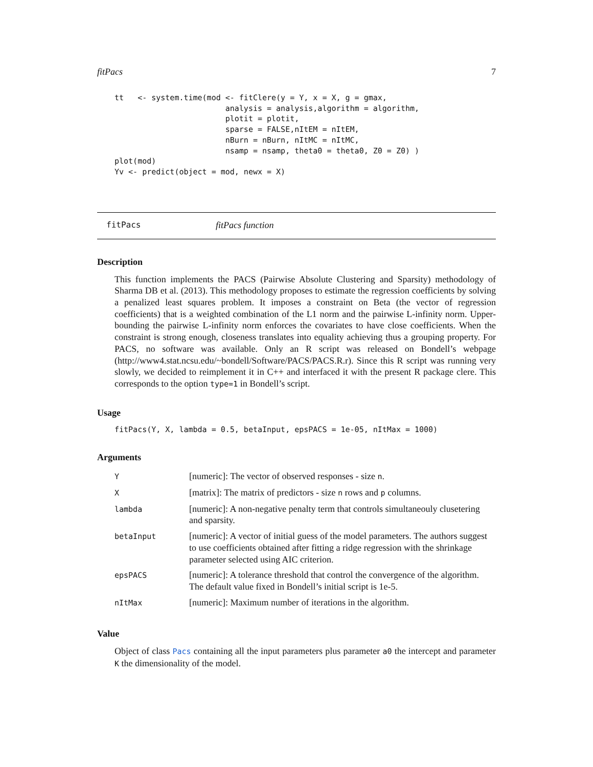fitPacs 7
tt   <- system.time(mod <- fitClere(y = Y, x = X, g = gmax,
                        analysis = analysis,algorithm = algorithm,
                        plotit = plotit,
                        sparse = FALSE,nItEM = nItEM,
                        nBurn = nBurn, nItMC = nItMC,
                        nsamp = nsamp, theta0 = theta0, Z0 = Z0) )
plot(mod)
Yv <- predict(object = mod, newx = X)
fitPacs fitPacs function
Description
This function implements the PACS (Pairwise Absolute Clustering and Sparsity) methodology of Sharma DB et al. (2013). This methodology proposes to estimate the regression coefficients by solving a penalized least squares problem. It imposes a constraint on Beta (the vector of regression coefficients) that is a weighted combination of the L1 norm and the pairwise L-infinity norm. Upper-bounding the pairwise L-infinity norm enforces the covariates to have close coefficients. When the constraint is strong enough, closeness translates into equality achieving thus a grouping property. For PACS, no software was available. Only an R script was released on Bondell’s webpage (http://www4.stat.ncsu.edu/~bondell/Software/PACS/PACS.R.r). Since this R script was running very slowly, we decided to reimplement it in C++ and interfaced it with the present R package clere. This corresponds to the option type=1 in Bondell’s script.
Usage
fitPacs(Y, X, lambda = 0.5, betaInput, epsPACS = 1e-05, nItMax = 1000)
Arguments
| Y | [numeric]: The vector of observed responses - size n . |
| X | [matrix]: The matrix of predictors - size n rows and p columns. |
| lambda | [numeric]: A non-negative penalty term that controls simultaneouly clusetering and sparsity. |
| betaInput | [numeric]: A vector of initial guess of the model parameters. The authors suggest to use coefficients obtained after fitting a ridge regression with the shrinkage parameter selected using AIC criterion. |
| epsPACS | [numeric]: A tolerance threshold that control the convergence of the algorithm. The default value fixed in Bondell’s initial script is 1e-5. |
| nItMax | [numeric]: Maximum number of iterations in the algorithm. |
Value
Object of class Pacs containing all the input parameters plus parameter a0 the intercept and parameter K the dimensionality of the model.